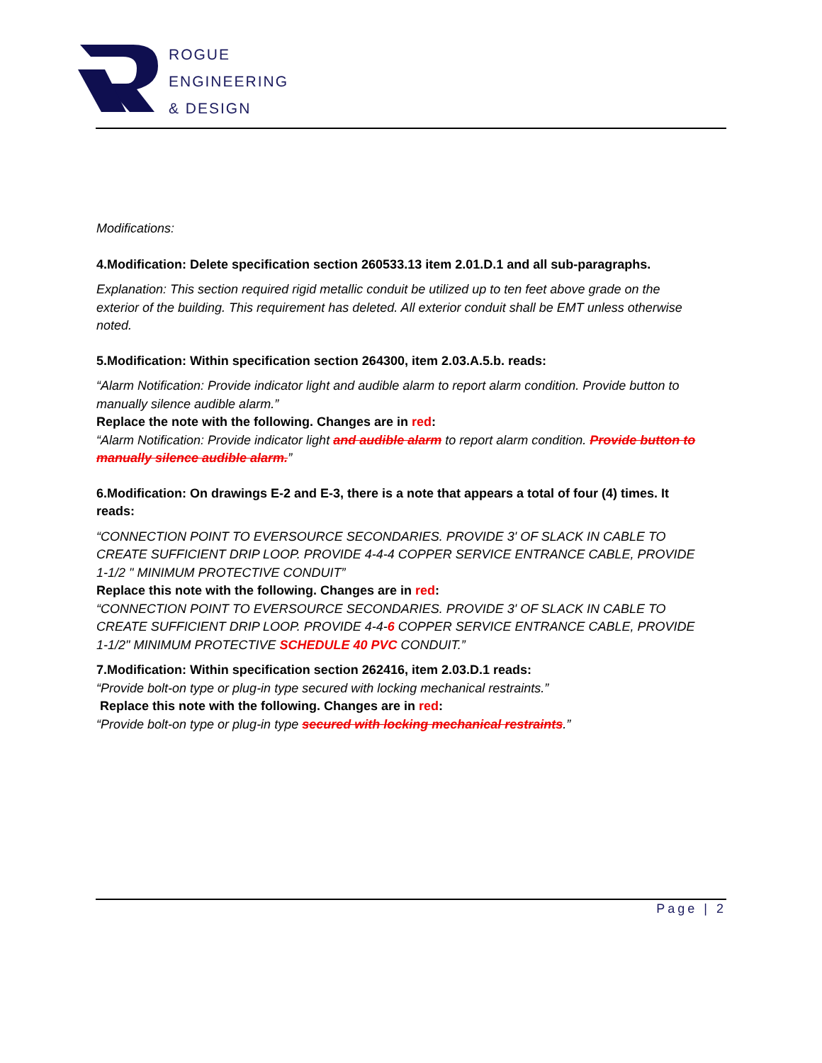ROGUE
ENGINEERING
& DESIGN
Modifications:
4.Modification: Delete specification section 260533.13 item 2.01.D.1 and all sub-paragraphs.
Explanation: This section required rigid metallic conduit be utilized up to ten feet above grade on the exterior of the building. This requirement has deleted. All exterior conduit shall be EMT unless otherwise noted.
5.Modification: Within specification section 264300, item 2.03.A.5.b. reads:
“Alarm Notification: Provide indicator light and audible alarm to report alarm condition. Provide button to manually silence audible alarm.”
Replace the note with the following. Changes are in red:
“Alarm Notification: Provide indicator light and audible alarm to report alarm condition. Provide button to manually silence audible alarm.”
6.Modification: On drawings E-2 and E-3, there is a note that appears a total of four (4) times. It reads:
“CONNECTION POINT TO EVERSOURCE SECONDARIES. PROVIDE 3' OF SLACK IN CABLE TO CREATE SUFFICIENT DRIP LOOP. PROVIDE 4-4-4 COPPER SERVICE ENTRANCE CABLE, PROVIDE 1-1/2 " MINIMUM PROTECTIVE CONDUIT”
Replace this note with the following. Changes are in red:
“CONNECTION POINT TO EVERSOURCE SECONDARIES. PROVIDE 3' OF SLACK IN CABLE TO CREATE SUFFICIENT DRIP LOOP. PROVIDE 4-4-6 COPPER SERVICE ENTRANCE CABLE, PROVIDE 1-1/2" MINIMUM PROTECTIVE SCHEDULE 40 PVC CONDUIT.”
7.Modification: Within specification section 262416, item 2.03.D.1 reads:
“Provide bolt-on type or plug-in type secured with locking mechanical restraints.”
Replace this note with the following. Changes are in red:
“Provide bolt-on type or plug-in type secured with locking mechanical restraints.”
Page | 2